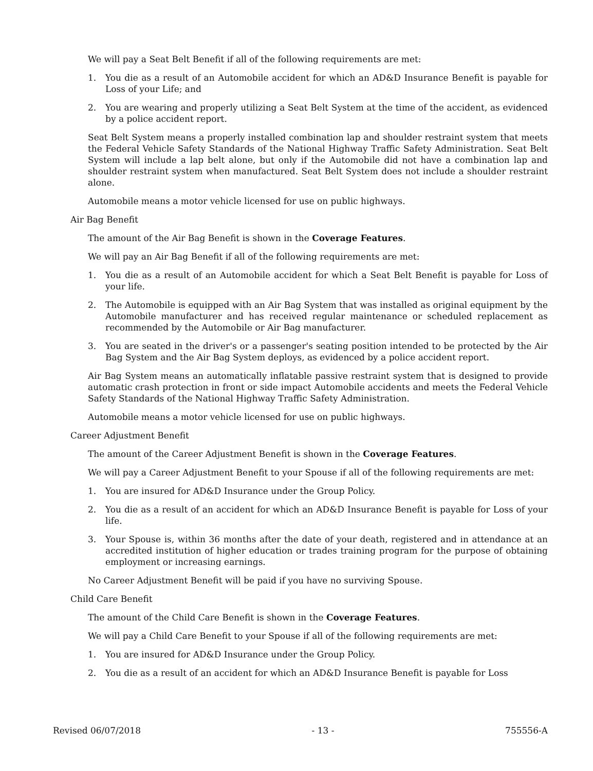We will pay a Seat Belt Benefit if all of the following requirements are met:
1. You die as a result of an Automobile accident for which an AD&D Insurance Benefit is payable for Loss of your Life; and
2. You are wearing and properly utilizing a Seat Belt System at the time of the accident, as evidenced by a police accident report.
Seat Belt System means a properly installed combination lap and shoulder restraint system that meets the Federal Vehicle Safety Standards of the National Highway Traffic Safety Administration. Seat Belt System will include a lap belt alone, but only if the Automobile did not have a combination lap and shoulder restraint system when manufactured. Seat Belt System does not include a shoulder restraint alone.
Automobile means a motor vehicle licensed for use on public highways.
Air Bag Benefit
The amount of the Air Bag Benefit is shown in the Coverage Features.
We will pay an Air Bag Benefit if all of the following requirements are met:
1. You die as a result of an Automobile accident for which a Seat Belt Benefit is payable for Loss of your life.
2. The Automobile is equipped with an Air Bag System that was installed as original equipment by the Automobile manufacturer and has received regular maintenance or scheduled replacement as recommended by the Automobile or Air Bag manufacturer.
3. You are seated in the driver's or a passenger's seating position intended to be protected by the Air Bag System and the Air Bag System deploys, as evidenced by a police accident report.
Air Bag System means an automatically inflatable passive restraint system that is designed to provide automatic crash protection in front or side impact Automobile accidents and meets the Federal Vehicle Safety Standards of the National Highway Traffic Safety Administration.
Automobile means a motor vehicle licensed for use on public highways.
Career Adjustment Benefit
The amount of the Career Adjustment Benefit is shown in the Coverage Features.
We will pay a Career Adjustment Benefit to your Spouse if all of the following requirements are met:
1. You are insured for AD&D Insurance under the Group Policy.
2. You die as a result of an accident for which an AD&D Insurance Benefit is payable for Loss of your life.
3. Your Spouse is, within 36 months after the date of your death, registered and in attendance at an accredited institution of higher education or trades training program for the purpose of obtaining employment or increasing earnings.
No Career Adjustment Benefit will be paid if you have no surviving Spouse.
Child Care Benefit
The amount of the Child Care Benefit is shown in the Coverage Features.
We will pay a Child Care Benefit to your Spouse if all of the following requirements are met:
1. You are insured for AD&D Insurance under the Group Policy.
2. You die as a result of an accident for which an AD&D Insurance Benefit is payable for Loss
Revised 06/07/2018 - 13 - 755556-A